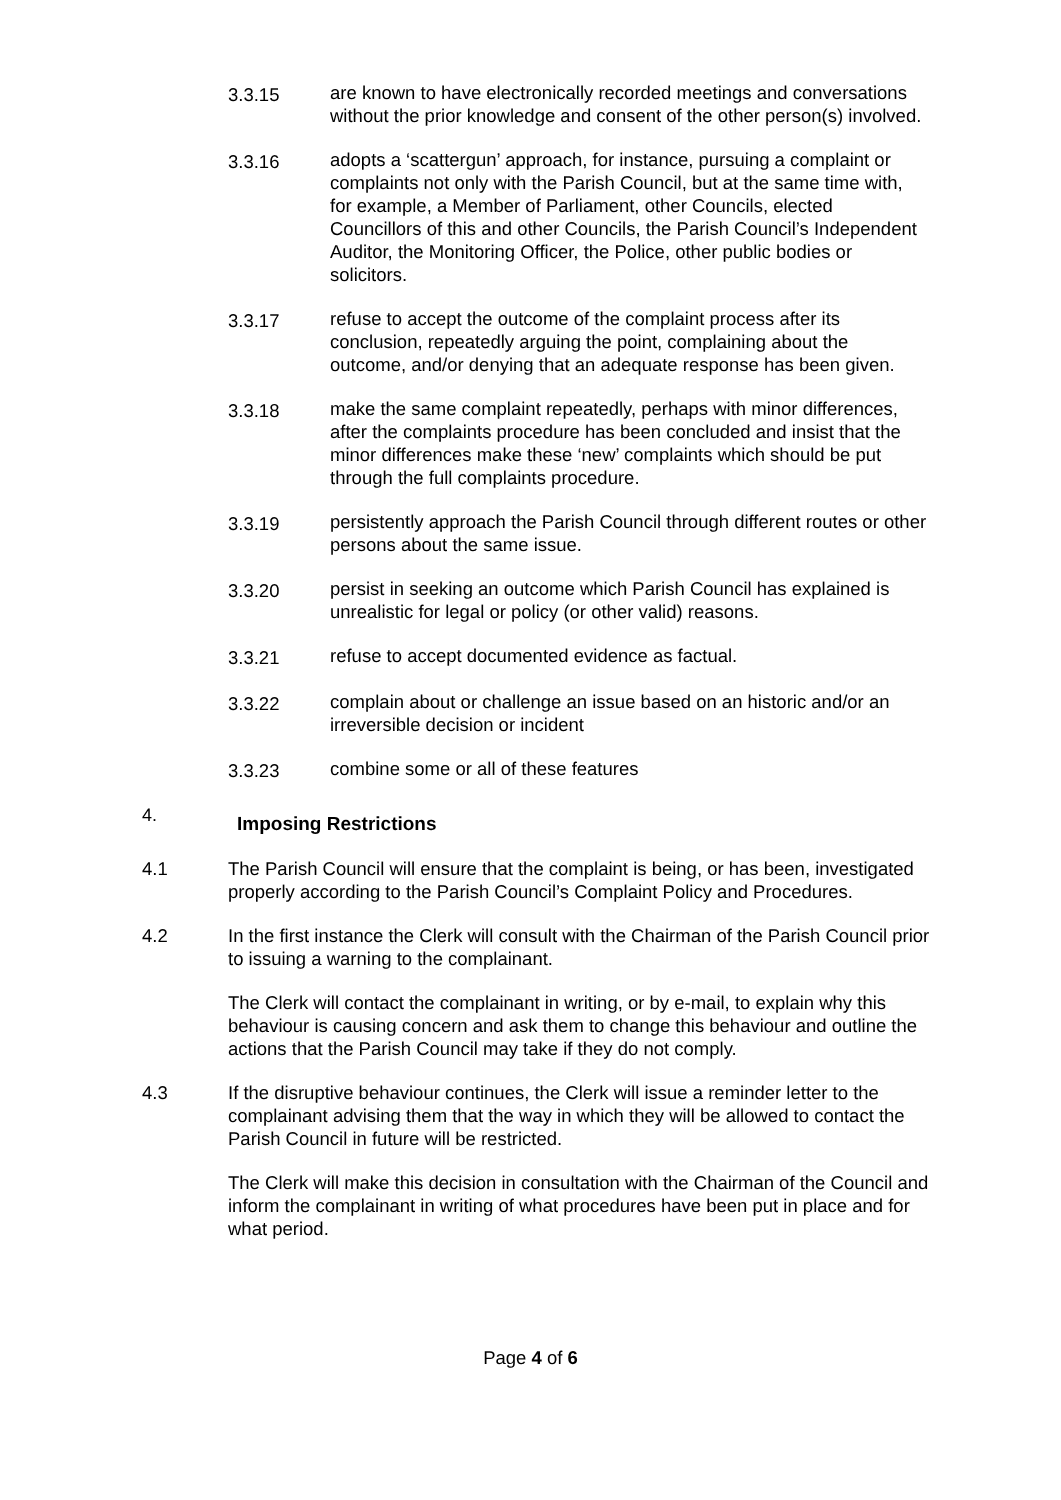3.3.15 are known to have electronically recorded meetings and conversations without the prior knowledge and consent of the other person(s) involved.
3.3.16 adopts a ‘scattergun’ approach, for instance, pursuing a complaint or complaints not only with the Parish Council, but at the same time with, for example, a Member of Parliament, other Councils, elected Councillors of this and other Councils, the Parish Council’s Independent Auditor, the Monitoring Officer, the Police, other public bodies or solicitors.
3.3.17 refuse to accept the outcome of the complaint process after its conclusion, repeatedly arguing the point, complaining about the outcome, and/or denying that an adequate response has been given.
3.3.18 make the same complaint repeatedly, perhaps with minor differences, after the complaints procedure has been concluded and insist that the minor differences make these ‘new’ complaints which should be put through the full complaints procedure.
3.3.19 persistently approach the Parish Council through different routes or other persons about the same issue.
3.3.20 persist in seeking an outcome which Parish Council has explained is unrealistic for legal or policy (or other valid) reasons.
3.3.21 refuse to accept documented evidence as factual.
3.3.22 complain about or challenge an issue based on an historic and/or an irreversible decision or incident
3.3.23 combine some or all of these features
4. Imposing Restrictions
4.1 The Parish Council will ensure that the complaint is being, or has been, investigated properly according to the Parish Council’s Complaint Policy and Procedures.
4.2 In the first instance the Clerk will consult with the Chairman of the Parish Council prior to issuing a warning to the complainant.
The Clerk will contact the complainant in writing, or by e-mail, to explain why this behaviour is causing concern and ask them to change this behaviour and outline the actions that the Parish Council may take if they do not comply.
4.3 If the disruptive behaviour continues, the Clerk will issue a reminder letter to the complainant advising them that the way in which they will be allowed to contact the Parish Council in future will be restricted.
The Clerk will make this decision in consultation with the Chairman of the Council and inform the complainant in writing of what procedures have been put in place and for what period.
Page 4 of 6